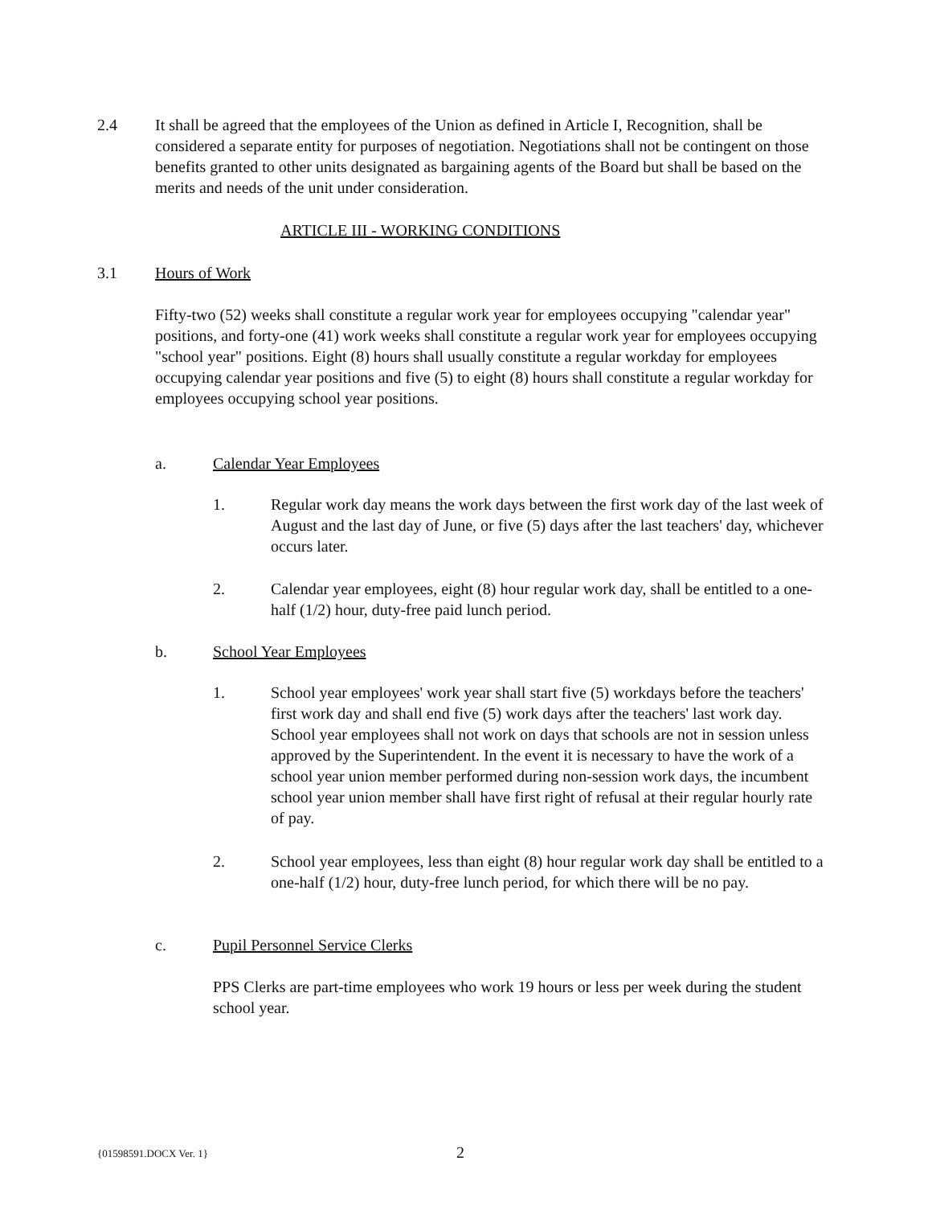2.4 It shall be agreed that the employees of the Union as defined in Article I, Recognition, shall be considered a separate entity for purposes of negotiation. Negotiations shall not be contingent on those benefits granted to other units designated as bargaining agents of the Board but shall be based on the merits and needs of the unit under consideration.
ARTICLE III - WORKING CONDITIONS
3.1 Hours of Work
Fifty-two (52) weeks shall constitute a regular work year for employees occupying "calendar year" positions, and forty-one (41) work weeks shall constitute a regular work year for employees occupying "school year" positions. Eight (8) hours shall usually constitute a regular workday for employees occupying calendar year positions and five (5) to eight (8) hours shall constitute a regular workday for employees occupying school year positions.
a. Calendar Year Employees
1. Regular work day means the work days between the first work day of the last week of August and the last day of June, or five (5) days after the last teachers' day, whichever occurs later.
2. Calendar year employees, eight (8) hour regular work day, shall be entitled to a one-half (1/2) hour, duty-free paid lunch period.
b. School Year Employees
1. School year employees' work year shall start five (5) workdays before the teachers' first work day and shall end five (5) work days after the teachers' last work day. School year employees shall not work on days that schools are not in session unless approved by the Superintendent. In the event it is necessary to have the work of a school year union member performed during non-session work days, the incumbent school year union member shall have first right of refusal at their regular hourly rate of pay.
2. School year employees, less than eight (8) hour regular work day shall be entitled to a one-half (1/2) hour, duty-free lunch period, for which there will be no pay.
c. Pupil Personnel Service Clerks
PPS Clerks are part-time employees who work 19 hours or less per week during the student school year.
{01598591.DOCX Ver. 1} 2